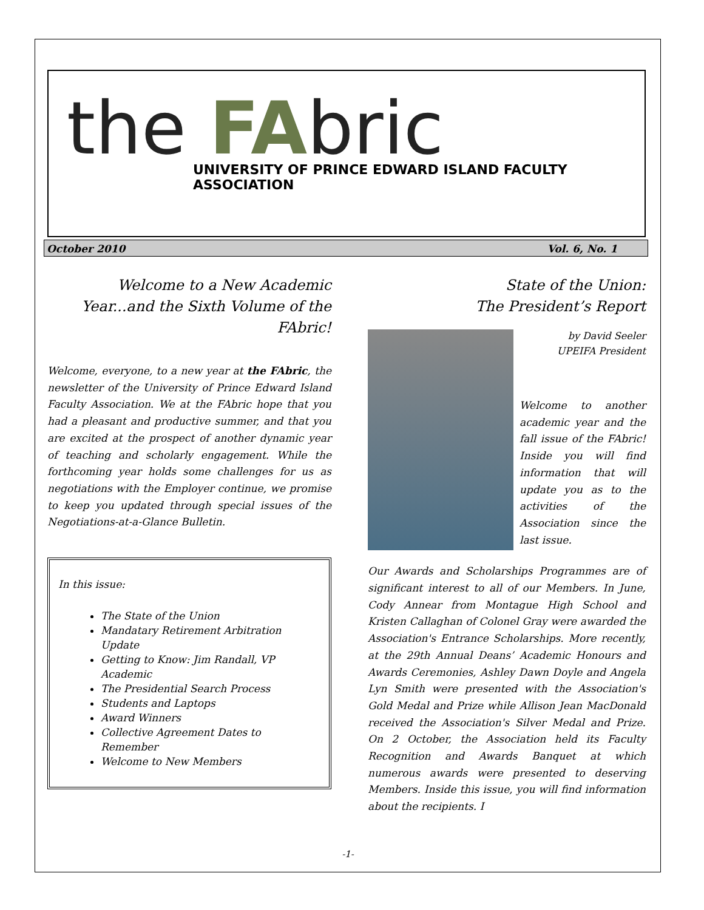the FAbric
UNIVERSITY OF PRINCE EDWARD ISLAND FACULTY ASSOCIATION
October 2010 Vol. 6, No. 1
Welcome to a New Academic Year...and the Sixth Volume of the FAbric!
Welcome, everyone, to a new year at the FAbric, the newsletter of the University of Prince Edward Island Faculty Association. We at the FAbric hope that you had a pleasant and productive summer, and that you are excited at the prospect of another dynamic year of teaching and scholarly engagement. While the forthcoming year holds some challenges for us as negotiations with the Employer continue, we promise to keep you updated through special issues of the Negotiations-at-a-Glance Bulletin.
In this issue:
The State of the Union
Mandatary Retirement Arbitration Update
Getting to Know: Jim Randall, VP Academic
The Presidential Search Process
Students and Laptops
Award Winners
Collective Agreement Dates to Remember
Welcome to New Members
State of the Union:
The President’s Report
by David Seeler
UPEIFA President
Welcome to another academic year and the fall issue of the FAbric! Inside you will find information that will update you as to the activities of the Association since the last issue.
Our Awards and Scholarships Programmes are of significant interest to all of our Members. In June, Cody Annear from Montague High School and Kristen Callaghan of Colonel Gray were awarded the Association's Entrance Scholarships. More recently, at the 29th Annual Deans’ Academic Honours and Awards Ceremonies, Ashley Dawn Doyle and Angela Lyn Smith were presented with the Association's Gold Medal and Prize while Allison Jean MacDonald received the Association's Silver Medal and Prize. On 2 October, the Association held its Faculty Recognition and Awards Banquet at which numerous awards were presented to deserving Members. Inside this issue, you will find information about the recipients. I
-1-